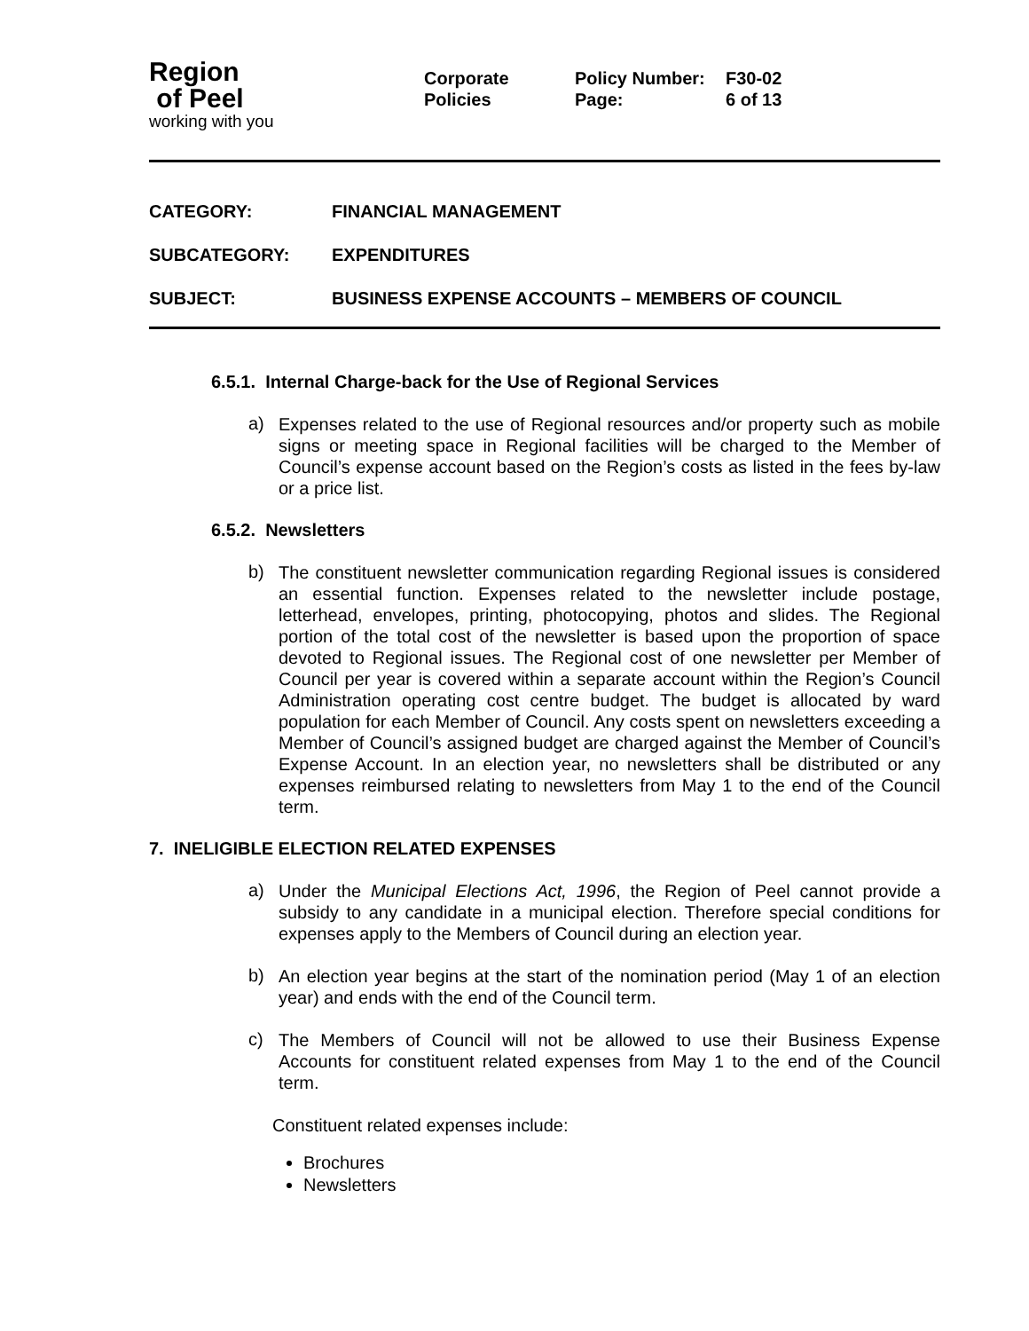Region
of Peel
working with you
Corporate
Policies
Policy Number:
Page:
F30-02
6 of 13
CATEGORY: FINANCIAL MANAGEMENT
SUBCATEGORY: EXPENDITURES
SUBJECT: BUSINESS EXPENSE ACCOUNTS – MEMBERS OF COUNCIL
6.5.1. Internal Charge-back for the Use of Regional Services
a)
Expenses related to the use of Regional resources and/or property such as mobile signs or meeting space in Regional facilities will be charged to the Member of Council’s expense account based on the Region’s costs as listed in the fees by-law or a price list.
6.5.2. Newsletters
b)
The constituent newsletter communication regarding Regional issues is considered an essential function. Expenses related to the newsletter include postage, letterhead, envelopes, printing, photocopying, photos and slides. The Regional portion of the total cost of the newsletter is based upon the proportion of space devoted to Regional issues. The Regional cost of one newsletter per Member of Council per year is covered within a separate account within the Region’s Council Administration operating cost centre budget. The budget is allocated by ward population for each Member of Council. Any costs spent on newsletters exceeding a Member of Council’s assigned budget are charged against the Member of Council’s Expense Account. In an election year, no newsletters shall be distributed or any expenses reimbursed relating to newsletters from May 1 to the end of the Council term.
7. INELIGIBLE ELECTION RELATED EXPENSES
a)
Under the Municipal Elections Act, 1996, the Region of Peel cannot provide a subsidy to any candidate in a municipal election. Therefore special conditions for expenses apply to the Members of Council during an election year.
b)
An election year begins at the start of the nomination period (May 1 of an election year) and ends with the end of the Council term.
c)
The Members of Council will not be allowed to use their Business Expense Accounts for constituent related expenses from May 1 to the end of the Council term.
Constituent related expenses include:
Brochures
Newsletters